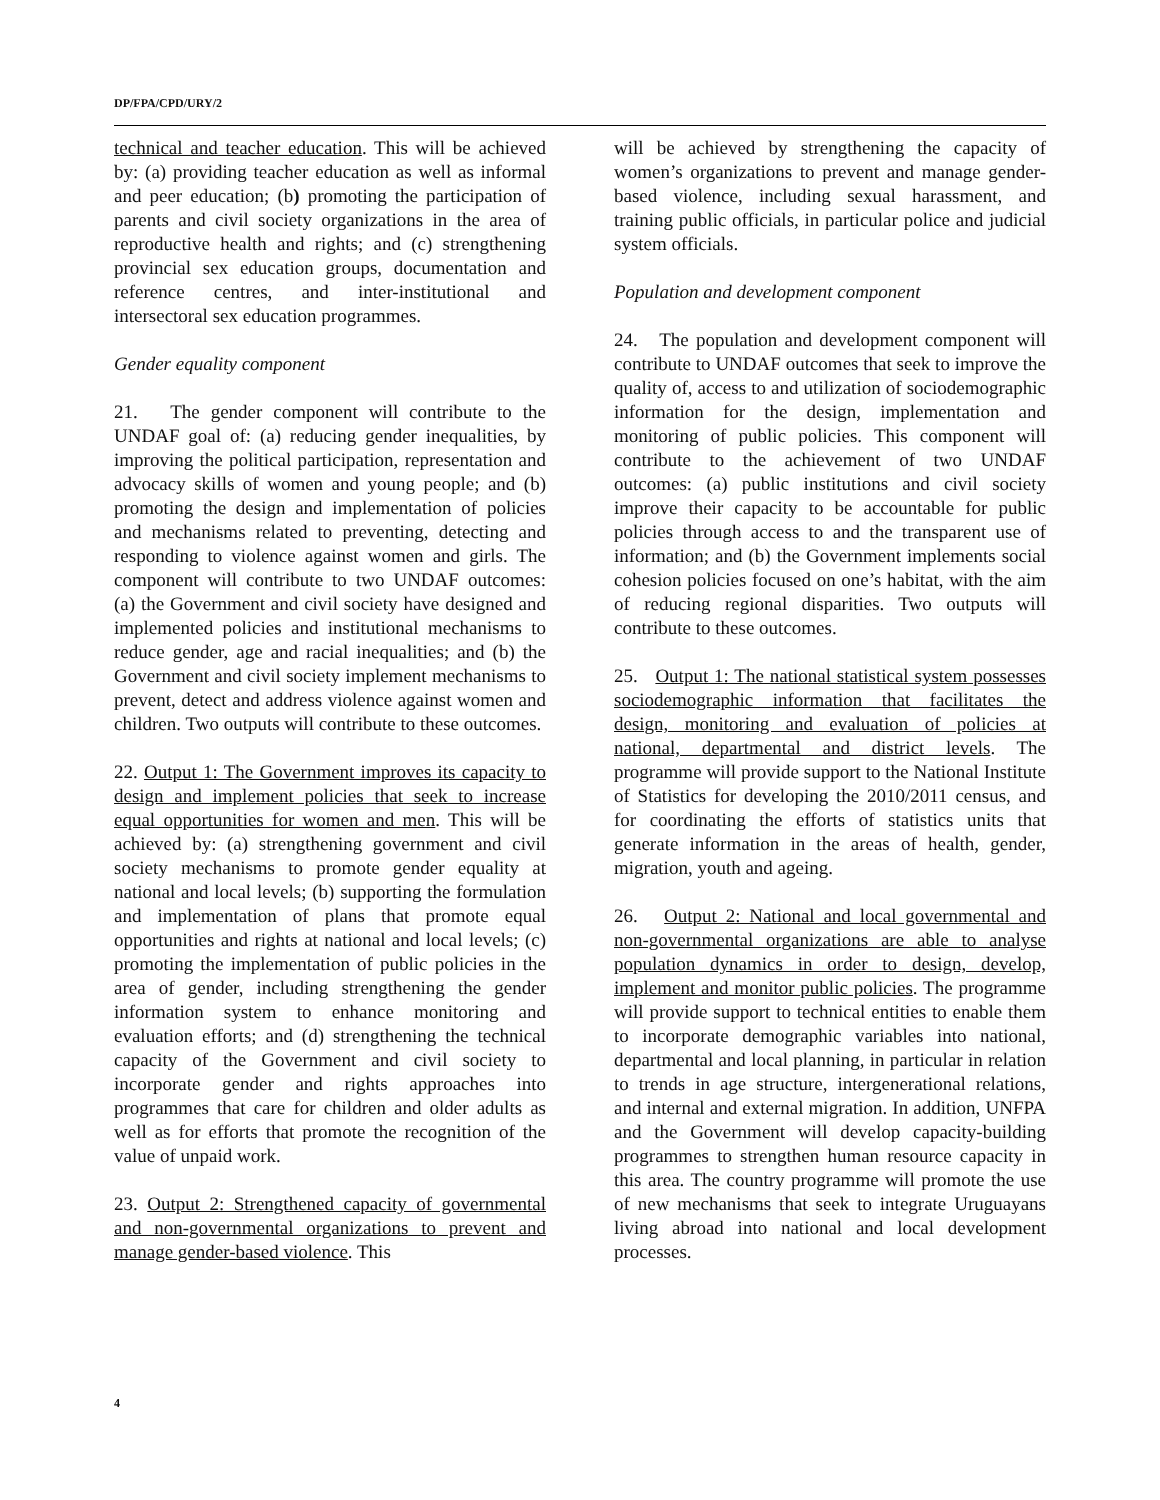DP/FPA/CPD/URY/2
technical and teacher education. This will be achieved by: (a) providing teacher education as well as informal and peer education; (b) promoting the participation of parents and civil society organizations in the area of reproductive health and rights; and (c) strengthening provincial sex education groups, documentation and reference centres, and inter-institutional and intersectoral sex education programmes.
Gender equality component
21. The gender component will contribute to the UNDAF goal of: (a) reducing gender inequalities, by improving the political participation, representation and advocacy skills of women and young people; and (b) promoting the design and implementation of policies and mechanisms related to preventing, detecting and responding to violence against women and girls. The component will contribute to two UNDAF outcomes: (a) the Government and civil society have designed and implemented policies and institutional mechanisms to reduce gender, age and racial inequalities; and (b) the Government and civil society implement mechanisms to prevent, detect and address violence against women and children. Two outputs will contribute to these outcomes.
22. Output 1: The Government improves its capacity to design and implement policies that seek to increase equal opportunities for women and men. This will be achieved by: (a) strengthening government and civil society mechanisms to promote gender equality at national and local levels; (b) supporting the formulation and implementation of plans that promote equal opportunities and rights at national and local levels; (c) promoting the implementation of public policies in the area of gender, including strengthening the gender information system to enhance monitoring and evaluation efforts; and (d) strengthening the technical capacity of the Government and civil society to incorporate gender and rights approaches into programmes that care for children and older adults as well as for efforts that promote the recognition of the value of unpaid work.
23. Output 2: Strengthened capacity of governmental and non-governmental organizations to prevent and manage gender-based violence. This
will be achieved by strengthening the capacity of women’s organizations to prevent and manage gender-based violence, including sexual harassment, and training public officials, in particular police and judicial system officials.
Population and development component
24. The population and development component will contribute to UNDAF outcomes that seek to improve the quality of, access to and utilization of sociodemographic information for the design, implementation and monitoring of public policies. This component will contribute to the achievement of two UNDAF outcomes: (a) public institutions and civil society improve their capacity to be accountable for public policies through access to and the transparent use of information; and (b) the Government implements social cohesion policies focused on one’s habitat, with the aim of reducing regional disparities. Two outputs will contribute to these outcomes.
25. Output 1: The national statistical system possesses sociodemographic information that facilitates the design, monitoring and evaluation of policies at national, departmental and district levels. The programme will provide support to the National Institute of Statistics for developing the 2010/2011 census, and for coordinating the efforts of statistics units that generate information in the areas of health, gender, migration, youth and ageing.
26. Output 2: National and local governmental and non-governmental organizations are able to analyse population dynamics in order to design, develop, implement and monitor public policies. The programme will provide support to technical entities to enable them to incorporate demographic variables into national, departmental and local planning, in particular in relation to trends in age structure, intergenerational relations, and internal and external migration. In addition, UNFPA and the Government will develop capacity-building programmes to strengthen human resource capacity in this area. The country programme will promote the use of new mechanisms that seek to integrate Uruguayans living abroad into national and local development processes.
4